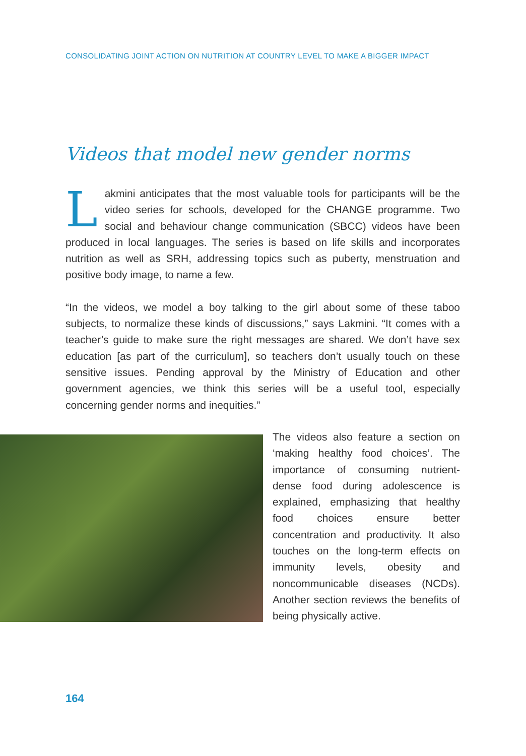CONSOLIDATING JOINT ACTION ON NUTRITION AT COUNTRY LEVEL TO MAKE A BIGGER IMPACT
Videos that model new gender norms
Lakmini anticipates that the most valuable tools for participants will be the video series for schools, developed for the CHANGE programme. Two social and behaviour change communication (SBCC) videos have been produced in local languages. The series is based on life skills and incorporates nutrition as well as SRH, addressing topics such as puberty, menstruation and positive body image, to name a few.
“In the videos, we model a boy talking to the girl about some of these taboo subjects, to normalize these kinds of discussions,” says Lakmini. “It comes with a teacher’s guide to make sure the right messages are shared. We don’t have sex education [as part of the curriculum], so teachers don’t usually touch on these sensitive issues. Pending approval by the Ministry of Education and other government agencies, we think this series will be a useful tool, especially concerning gender norms and inequities.”
The videos also feature a section on ‘making healthy food choices’. The importance of consuming nutrient-dense food during adolescence is explained, emphasizing that healthy food choices ensure better concentration and productivity. It also touches on the long-term effects on immunity levels, obesity and noncommunicable diseases (NCDs). Another section reviews the benefits of being physically active.
164